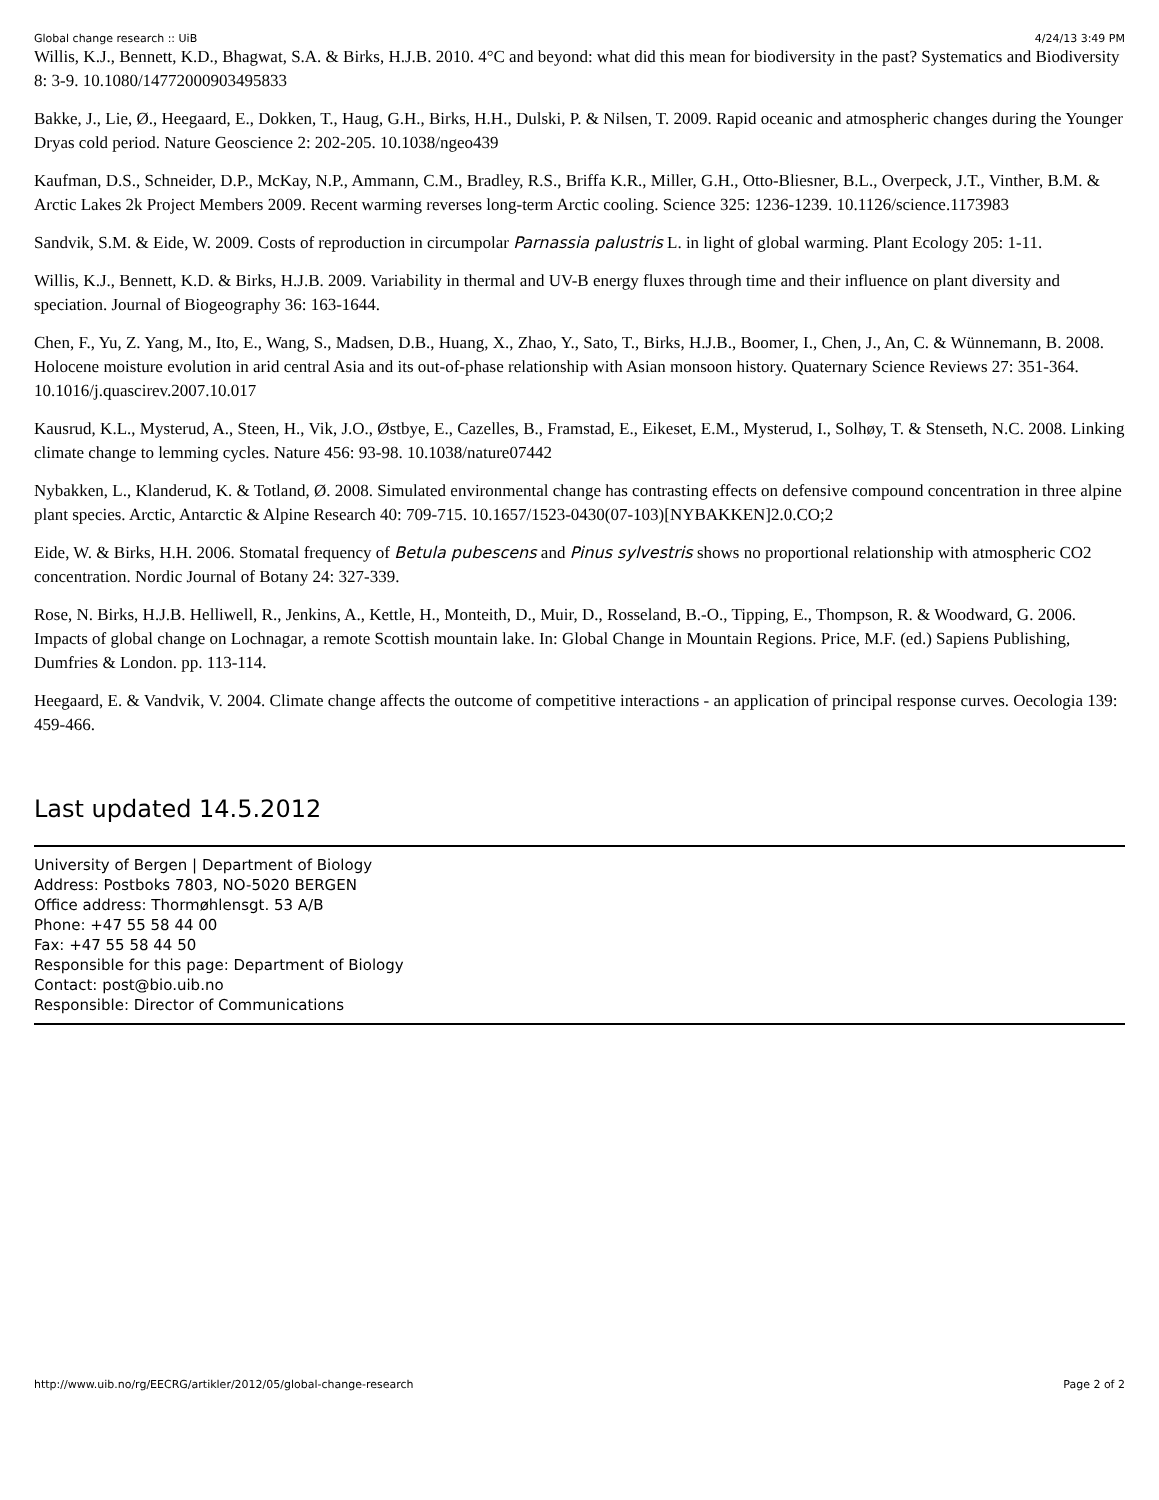Global change research :: UiB 4/24/13 3:49 PM
Willis, K.J., Bennett, K.D., Bhagwat, S.A. & Birks, H.J.B. 2010. 4°C and beyond: what did this mean for biodiversity in the past? Systematics and Biodiversity 8: 3-9. 10.1080/14772000903495833
Bakke, J., Lie, Ø., Heegaard, E., Dokken, T., Haug, G.H., Birks, H.H., Dulski, P. & Nilsen, T. 2009. Rapid oceanic and atmospheric changes during the Younger Dryas cold period. Nature Geoscience 2: 202-205. 10.1038/ngeo439
Kaufman, D.S., Schneider, D.P., McKay, N.P., Ammann, C.M., Bradley, R.S., Briffa K.R., Miller, G.H., Otto-Bliesner, B.L., Overpeck, J.T., Vinther, B.M. & Arctic Lakes 2k Project Members 2009. Recent warming reverses long-term Arctic cooling. Science 325: 1236-1239. 10.1126/science.1173983
Sandvik, S.M. & Eide, W. 2009. Costs of reproduction in circumpolar Parnassia palustris L. in light of global warming. Plant Ecology 205: 1-11.
Willis, K.J., Bennett, K.D. & Birks, H.J.B. 2009. Variability in thermal and UV-B energy fluxes through time and their influence on plant diversity and speciation. Journal of Biogeography 36: 163-1644.
Chen, F., Yu, Z. Yang, M., Ito, E., Wang, S., Madsen, D.B., Huang, X., Zhao, Y., Sato, T., Birks, H.J.B., Boomer, I., Chen, J., An, C. & Wünnemann, B. 2008. Holocene moisture evolution in arid central Asia and its out-of-phase relationship with Asian monsoon history. Quaternary Science Reviews 27: 351-364. 10.1016/j.quascirev.2007.10.017
Kausrud, K.L., Mysterud, A., Steen, H., Vik, J.O., Østbye, E., Cazelles, B., Framstad, E., Eikeset, E.M., Mysterud, I., Solhøy, T. & Stenseth, N.C. 2008. Linking climate change to lemming cycles. Nature 456: 93-98. 10.1038/nature07442
Nybakken, L., Klanderud, K. & Totland, Ø. 2008. Simulated environmental change has contrasting effects on defensive compound concentration in three alpine plant species. Arctic, Antarctic & Alpine Research 40: 709-715. 10.1657/1523-0430(07-103)[NYBAKKEN]2.0.CO;2
Eide, W. & Birks, H.H. 2006. Stomatal frequency of Betula pubescens and Pinus sylvestris shows no proportional relationship with atmospheric CO2 concentration. Nordic Journal of Botany 24: 327-339.
Rose, N. Birks, H.J.B. Helliwell, R., Jenkins, A., Kettle, H., Monteith, D., Muir, D., Rosseland, B.-O., Tipping, E., Thompson, R. & Woodward, G. 2006. Impacts of global change on Lochnagar, a remote Scottish mountain lake. In: Global Change in Mountain Regions. Price, M.F. (ed.) Sapiens Publishing, Dumfries & London. pp. 113-114.
Heegaard, E. & Vandvik, V. 2004. Climate change affects the outcome of competitive interactions - an application of principal response curves. Oecologia 139: 459-466.
Last updated 14.5.2012
University of Bergen | Department of Biology
Address: Postboks 7803, NO-5020 BERGEN
Office address: Thormøhlensgt. 53 A/B
Phone: +47 55 58 44 00
Fax: +47 55 58 44 50
Responsible for this page: Department of Biology
Contact: post@bio.uib.no
Responsible: Director of Communications
http://www.uib.no/rg/EECRG/artikler/2012/05/global-change-research Page 2 of 2